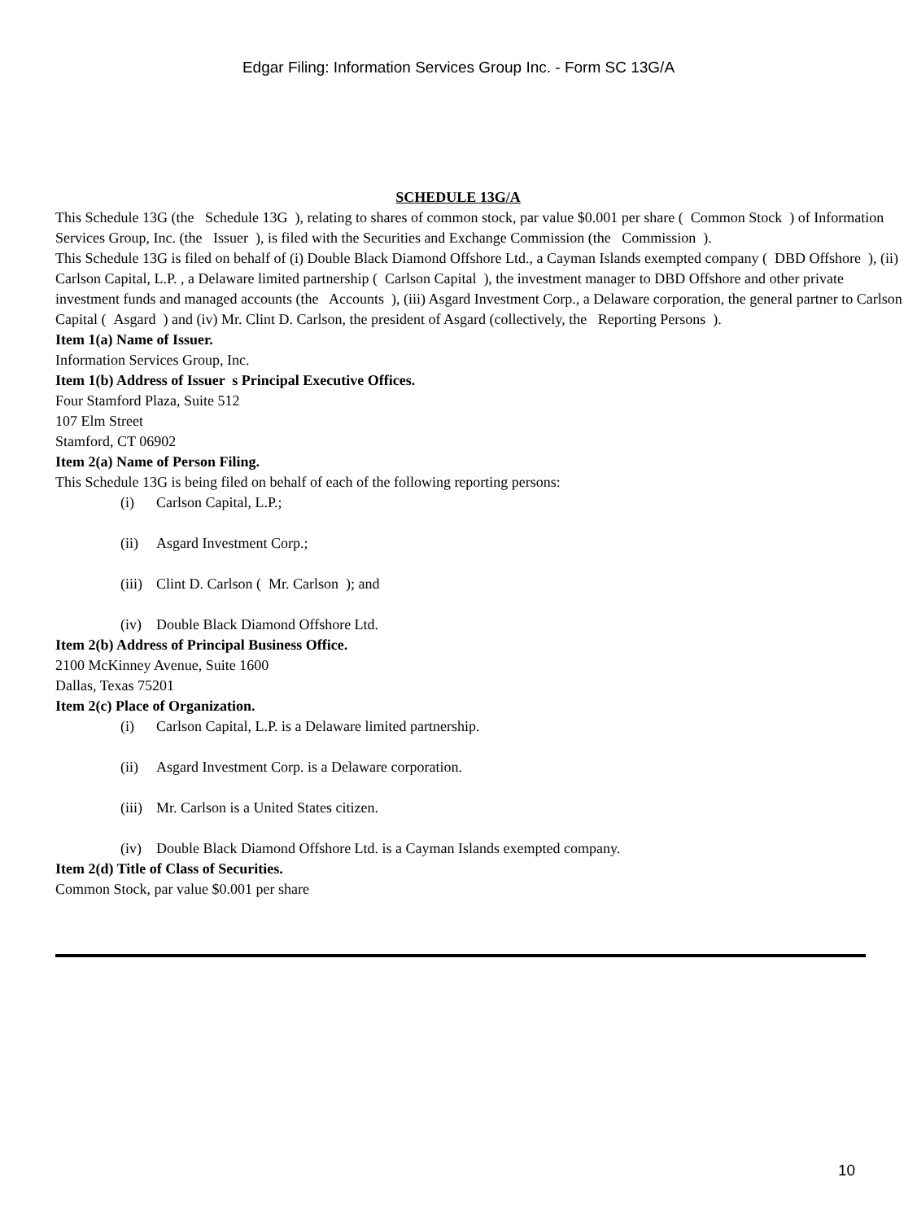Edgar Filing: Information Services Group Inc. - Form SC 13G/A
SCHEDULE 13G/A
This Schedule 13G (the Schedule 13G ), relating to shares of common stock, par value $0.001 per share ( Common Stock ) of Information Services Group, Inc. (the Issuer ), is filed with the Securities and Exchange Commission (the Commission ).
This Schedule 13G is filed on behalf of (i) Double Black Diamond Offshore Ltd., a Cayman Islands exempted company ( DBD Offshore ), (ii) Carlson Capital, L.P. , a Delaware limited partnership ( Carlson Capital ), the investment manager to DBD Offshore and other private investment funds and managed accounts (the Accounts ), (iii) Asgard Investment Corp., a Delaware corporation, the general partner to Carlson Capital ( Asgard ) and (iv) Mr. Clint D. Carlson, the president of Asgard (collectively, the Reporting Persons ).
Item 1(a) Name of Issuer.
Information Services Group, Inc.
Item 1(b) Address of Issuer s Principal Executive Offices.
Four Stamford Plaza, Suite 512
107 Elm Street
Stamford, CT 06902
Item 2(a) Name of Person Filing.
This Schedule 13G is being filed on behalf of each of the following reporting persons:
(i) Carlson Capital, L.P.;
(ii) Asgard Investment Corp.;
(iii) Clint D. Carlson ( Mr. Carlson ); and
(iv) Double Black Diamond Offshore Ltd.
Item 2(b) Address of Principal Business Office.
2100 McKinney Avenue, Suite 1600
Dallas, Texas 75201
Item 2(c) Place of Organization.
(i) Carlson Capital, L.P. is a Delaware limited partnership.
(ii) Asgard Investment Corp. is a Delaware corporation.
(iii) Mr. Carlson is a United States citizen.
(iv) Double Black Diamond Offshore Ltd. is a Cayman Islands exempted company.
Item 2(d) Title of Class of Securities.
Common Stock, par value $0.001 per share
10